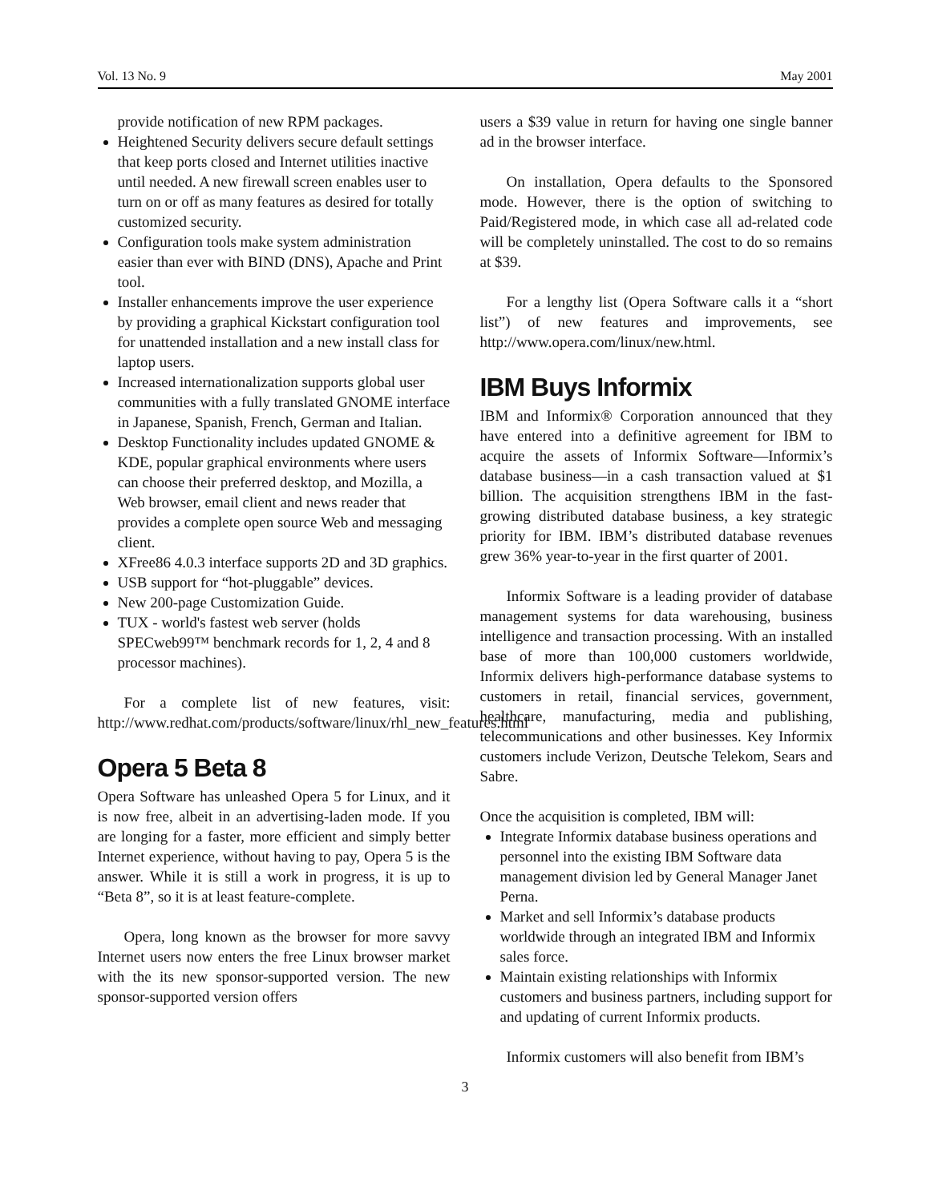Vol. 13 No. 9 May 2001
provide notification of new RPM packages.
Heightened Security delivers secure default settings that keep ports closed and Internet utilities inactive until needed. A new firewall screen enables user to turn on or off as many features as desired for totally customized security.
Configuration tools make system administration easier than ever with BIND (DNS), Apache and Print tool.
Installer enhancements improve the user experience by providing a graphical Kickstart configuration tool for unattended installation and a new install class for laptop users.
Increased internationalization supports global user communities with a fully translated GNOME interface in Japanese, Spanish, French, German and Italian.
Desktop Functionality includes updated GNOME & KDE, popular graphical environments where users can choose their preferred desktop, and Mozilla, a Web browser, email client and news reader that provides a complete open source Web and messaging client.
XFree86 4.0.3 interface supports 2D and 3D graphics.
USB support for “hot-pluggable” devices.
New 200-page Customization Guide.
TUX - world's fastest web server (holds SPECweb99™ benchmark records for 1, 2, 4 and 8 processor machines).
For a complete list of new features, visit: http://www.redhat.com/products/software/linux/rhl_new_features.html
Opera 5 Beta 8
Opera Software has unleashed Opera 5 for Linux, and it is now free, albeit in an advertising-laden mode. If you are longing for a faster, more efficient and simply better Internet experience, without having to pay, Opera 5 is the answer. While it is still a work in progress, it is up to “Beta 8”, so it is at least feature-complete.
Opera, long known as the browser for more savvy Internet users now enters the free Linux browser market with the its new sponsor-supported version. The new sponsor-supported version offers
users a $39 value in return for having one single banner ad in the browser interface.
On installation, Opera defaults to the Sponsored mode. However, there is the option of switching to Paid/Registered mode, in which case all ad-related code will be completely uninstalled. The cost to do so remains at $39.
For a lengthy list (Opera Software calls it a “short list”) of new features and improvements, see http://www.opera.com/linux/new.html.
IBM Buys Informix
IBM and Informix® Corporation announced that they have entered into a definitive agreement for IBM to acquire the assets of Informix Software—Informix’s database business—in a cash transaction valued at $1 billion. The acquisition strengthens IBM in the fast-growing distributed database business, a key strategic priority for IBM. IBM’s distributed database revenues grew 36% year-to-year in the first quarter of 2001.
Informix Software is a leading provider of database management systems for data warehousing, business intelligence and transaction processing. With an installed base of more than 100,000 customers worldwide, Informix delivers high-performance database systems to customers in retail, financial services, government, healthcare, manufacturing, media and publishing, telecommunications and other businesses. Key Informix customers include Verizon, Deutsche Telekom, Sears and Sabre.
Once the acquisition is completed, IBM will:
Integrate Informix database business operations and personnel into the existing IBM Software data management division led by General Manager Janet Perna.
Market and sell Informix’s database products worldwide through an integrated IBM and Informix sales force.
Maintain existing relationships with Informix customers and business partners, including support for and updating of current Informix products.
Informix customers will also benefit from IBM’s
3